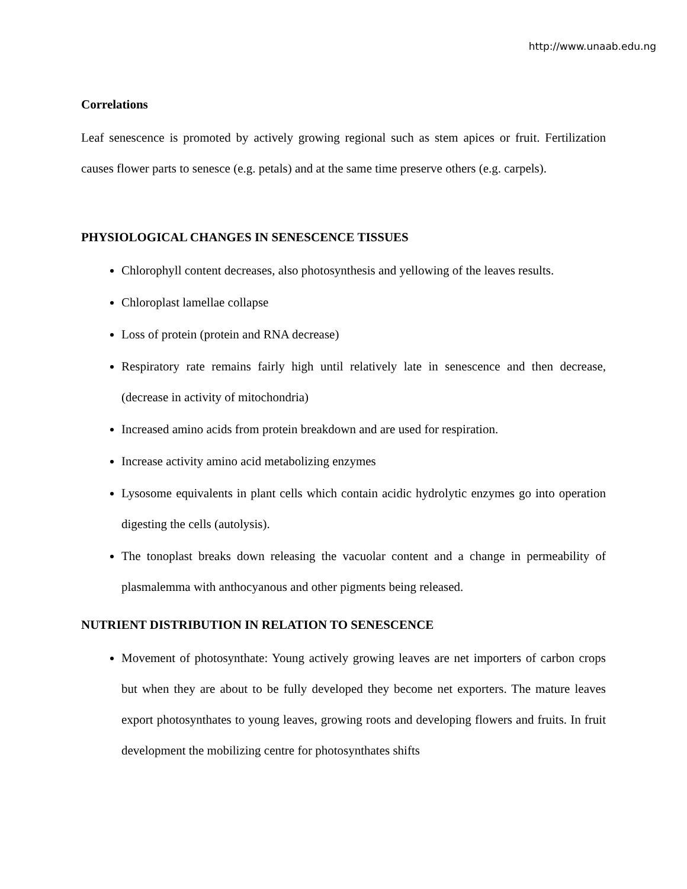http://www.unaab.edu.ng
Correlations
Leaf senescence is promoted by actively growing regional such as stem apices or fruit. Fertilization causes flower parts to senesce (e.g. petals) and at the same time preserve others (e.g. carpels).
PHYSIOLOGICAL CHANGES IN SENESCENCE TISSUES
Chlorophyll content decreases, also photosynthesis and yellowing of the leaves results.
Chloroplast lamellae collapse
Loss of protein (protein and RNA decrease)
Respiratory rate remains fairly high until relatively late in senescence and then decrease, (decrease in activity of mitochondria)
Increased amino acids from protein breakdown and are used for respiration.
Increase activity amino acid metabolizing enzymes
Lysosome equivalents in plant cells which contain acidic hydrolytic enzymes go into operation digesting the cells (autolysis).
The tonoplast breaks down releasing the vacuolar content and a change in permeability of plasmalemma with anthocyanous and other pigments being released.
NUTRIENT DISTRIBUTION IN RELATION TO SENESCENCE
Movement of photosynthate: Young actively growing leaves are net importers of carbon crops but when they are about to be fully developed they become net exporters. The mature leaves export photosynthates to young leaves, growing roots and developing flowers and fruits. In fruit development the mobilizing centre for photosynthates shifts